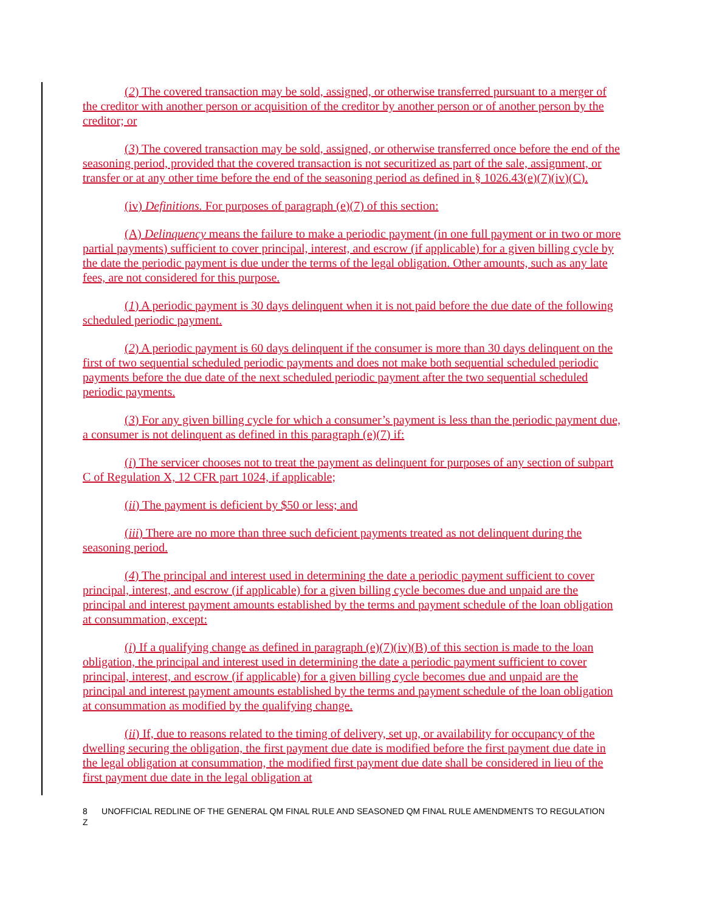(2) The covered transaction may be sold, assigned, or otherwise transferred pursuant to a merger of the creditor with another person or acquisition of the creditor by another person or of another person by the creditor; or
(3) The covered transaction may be sold, assigned, or otherwise transferred once before the end of the seasoning period, provided that the covered transaction is not securitized as part of the sale, assignment, or transfer or at any other time before the end of the seasoning period as defined in § 1026.43(e)(7)(iv)(C).
(iv) Definitions. For purposes of paragraph (e)(7) of this section:
(A) Delinquency means the failure to make a periodic payment (in one full payment or in two or more partial payments) sufficient to cover principal, interest, and escrow (if applicable) for a given billing cycle by the date the periodic payment is due under the terms of the legal obligation. Other amounts, such as any late fees, are not considered for this purpose.
(1) A periodic payment is 30 days delinquent when it is not paid before the due date of the following scheduled periodic payment.
(2) A periodic payment is 60 days delinquent if the consumer is more than 30 days delinquent on the first of two sequential scheduled periodic payments and does not make both sequential scheduled periodic payments before the due date of the next scheduled periodic payment after the two sequential scheduled periodic payments.
(3) For any given billing cycle for which a consumer’s payment is less than the periodic payment due, a consumer is not delinquent as defined in this paragraph (e)(7) if:
(i) The servicer chooses not to treat the payment as delinquent for purposes of any section of subpart C of Regulation X, 12 CFR part 1024, if applicable;
(ii) The payment is deficient by $50 or less; and
(iii) There are no more than three such deficient payments treated as not delinquent during the seasoning period.
(4) The principal and interest used in determining the date a periodic payment sufficient to cover principal, interest, and escrow (if applicable) for a given billing cycle becomes due and unpaid are the principal and interest payment amounts established by the terms and payment schedule of the loan obligation at consummation, except:
(i) If a qualifying change as defined in paragraph (e)(7)(iv)(B) of this section is made to the loan obligation, the principal and interest used in determining the date a periodic payment sufficient to cover principal, interest, and escrow (if applicable) for a given billing cycle becomes due and unpaid are the principal and interest payment amounts established by the terms and payment schedule of the loan obligation at consummation as modified by the qualifying change.
(ii) If, due to reasons related to the timing of delivery, set up, or availability for occupancy of the dwelling securing the obligation, the first payment due date is modified before the first payment due date in the legal obligation at consummation, the modified first payment due date shall be considered in lieu of the first payment due date in the legal obligation at
8 UNOFFICIAL REDLINE OF THE GENERAL QM FINAL RULE AND SEASONED QM FINAL RULE AMENDMENTS TO REGULATION Z